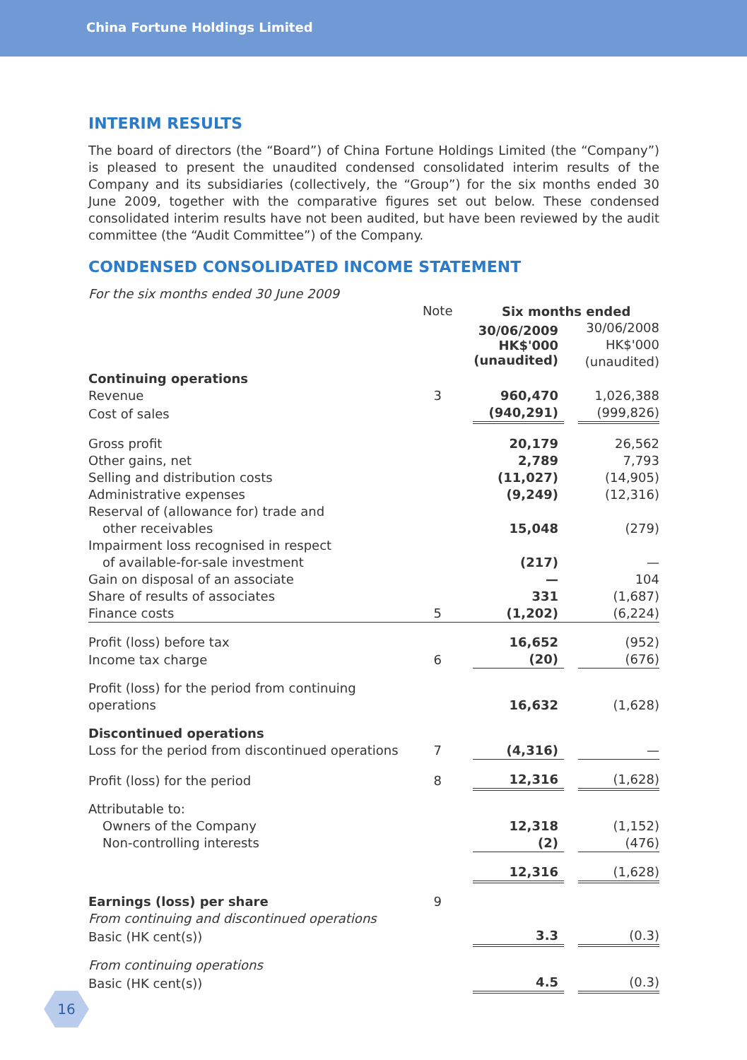China Fortune Holdings Limited
INTERIM RESULTS
The board of directors (the “Board”) of China Fortune Holdings Limited (the “Company”) is pleased to present the unaudited condensed consolidated interim results of the Company and its subsidiaries (collectively, the “Group”) for the six months ended 30 June 2009, together with the comparative figures set out below. These condensed consolidated interim results have not been audited, but have been reviewed by the audit committee (the “Audit Committee”) of the Company.
CONDENSED CONSOLIDATED INCOME STATEMENT
For the six months ended 30 June 2009
| | Note | | Six months ended | | |
| | | | 30/06/2009 HK$'000 (unaudited) | | 30/06/2008 HK$'000 (unaudited) |
| Continuing operations | | | | | |
| Revenue | 3 | | 960,470 | | 1,026,388 |
| Cost of sales | | | (940,291) | | (999,826) |
| Gross profit | | | 20,179 | | 26,562 |
| Other gains, net | | | 2,789 | | 7,793 |
| Selling and distribution costs | | | (11,027) | | (14,905) |
| Administrative expenses | | | (9,249) | | (12,316) |
| Reserval of (allowance for) trade and other receivables | | | 15,048 | | (279) |
| Impairment loss recognised in respect of available-for-sale investment | | | (217) | | — |
| Gain on disposal of an associate | | | — | | 104 |
| Share of results of associates | | | 331 | | (1,687) |
| Finance costs | 5 | | (1,202) | | (6,224) |
| Profit (loss) before tax | | | 16,652 | | (952) |
| Income tax charge | 6 | | (20) | | (676) |
| Profit (loss) for the period from continuing operations | | | 16,632 | | (1,628) |
| Discontinued operations | | | | | |
| Loss for the period from discontinued operations | 7 | | (4,316) | | — |
| Profit (loss) for the period | 8 | | 12,316 | | (1,628) |
| Attributable to: | | | | | |
| Owners of the Company | | | 12,318 | | (1,152) |
| Non-controlling interests | | | (2) | | (476) |
| | | | 12,316 | | (1,628) |
| Earnings (loss) per share | 9 | | | | |
| From continuing and discontinued operations | | | | | |
| Basic (HK cent(s)) | | | 3.3 | | (0.3) |
| From continuing operations | | | | | |
| Basic (HK cent(s)) | | | 4.5 | | (0.3) |
16